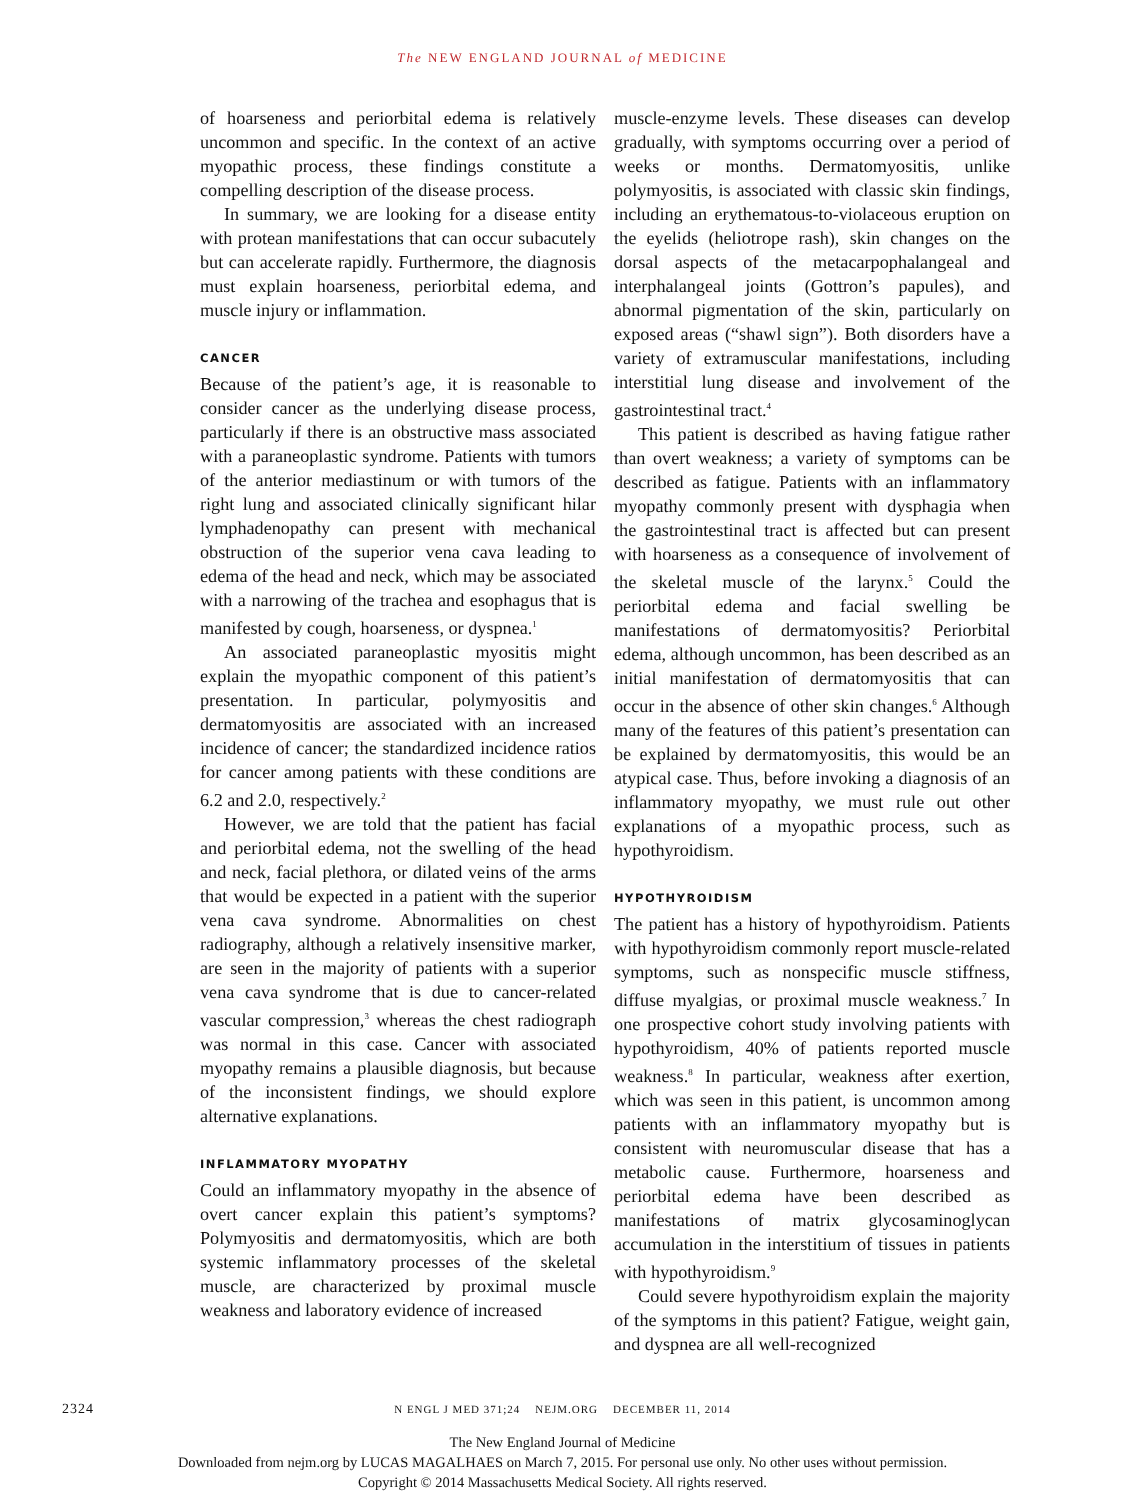The NEW ENGLAND JOURNAL of MEDICINE
of hoarseness and periorbital edema is relatively uncommon and specific. In the context of an active myopathic process, these findings constitute a compelling description of the disease process.
In summary, we are looking for a disease entity with protean manifestations that can occur subacutely but can accelerate rapidly. Furthermore, the diagnosis must explain hoarseness, periorbital edema, and muscle injury or inflammation.
CANCER
Because of the patient’s age, it is reasonable to consider cancer as the underlying disease process, particularly if there is an obstructive mass associated with a paraneoplastic syndrome. Patients with tumors of the anterior mediastinum or with tumors of the right lung and associated clinically significant hilar lymphadenopathy can present with mechanical obstruction of the superior vena cava leading to edema of the head and neck, which may be associated with a narrowing of the trachea and esophagus that is manifested by cough, hoarseness, or dyspnea.<sup>1</sup>
An associated paraneoplastic myositis might explain the myopathic component of this patient’s presentation. In particular, polymyositis and dermatomyositis are associated with an increased incidence of cancer; the standardized incidence ratios for cancer among patients with these conditions are 6.2 and 2.0, respectively.<sup>2</sup>
However, we are told that the patient has facial and periorbital edema, not the swelling of the head and neck, facial plethora, or dilated veins of the arms that would be expected in a patient with the superior vena cava syndrome. Abnormalities on chest radiography, although a relatively insensitive marker, are seen in the majority of patients with a superior vena cava syndrome that is due to cancer-related vascular compression,<sup>3</sup> whereas the chest radiograph was normal in this case. Cancer with associated myopathy remains a plausible diagnosis, but because of the inconsistent findings, we should explore alternative explanations.
INFLAMMATORY MYOPATHY
Could an inflammatory myopathy in the absence of overt cancer explain this patient’s symptoms? Polymyositis and dermatomyositis, which are both systemic inflammatory processes of the skeletal muscle, are characterized by proximal muscle weakness and laboratory evidence of increased
muscle-enzyme levels. These diseases can develop gradually, with symptoms occurring over a period of weeks or months. Dermatomyositis, unlike polymyositis, is associated with classic skin findings, including an erythematous-to-violaceous eruption on the eyelids (heliotrope rash), skin changes on the dorsal aspects of the metacarpophalangeal and interphalangeal joints (Gottron’s papules), and abnormal pigmentation of the skin, particularly on exposed areas (“shawl sign”). Both disorders have a variety of extramuscular manifestations, including interstitial lung disease and involvement of the gastrointestinal tract.<sup>4</sup>
This patient is described as having fatigue rather than overt weakness; a variety of symptoms can be described as fatigue. Patients with an inflammatory myopathy commonly present with dysphagia when the gastrointestinal tract is affected but can present with hoarseness as a consequence of involvement of the skeletal muscle of the larynx.<sup>5</sup> Could the periorbital edema and facial swelling be manifestations of dermatomyositis? Periorbital edema, although uncommon, has been described as an initial manifestation of dermatomyositis that can occur in the absence of other skin changes.<sup>6</sup> Although many of the features of this patient’s presentation can be explained by dermatomyositis, this would be an atypical case. Thus, before invoking a diagnosis of an inflammatory myopathy, we must rule out other explanations of a myopathic process, such as hypothyroidism.
HYPOTHYROIDISM
The patient has a history of hypothyroidism. Patients with hypothyroidism commonly report muscle-related symptoms, such as nonspecific muscle stiffness, diffuse myalgias, or proximal muscle weakness.<sup>7</sup> In one prospective cohort study involving patients with hypothyroidism, 40% of patients reported muscle weakness.<sup>8</sup> In particular, weakness after exertion, which was seen in this patient, is uncommon among patients with an inflammatory myopathy but is consistent with neuromuscular disease that has a metabolic cause. Furthermore, hoarseness and periorbital edema have been described as manifestations of matrix glycosaminoglycan accumulation in the interstitium of tissues in patients with hypothyroidism.<sup>9</sup>
Could severe hypothyroidism explain the majority of the symptoms in this patient? Fatigue, weight gain, and dyspnea are all well-recognized
2324
N ENGL J MED 371;24 NEJM.ORG DECEMBER 11, 2014
The New England Journal of Medicine
Downloaded from nejm.org by LUCAS MAGALHAES on March 7, 2015. For personal use only. No other uses without permission.
Copyright © 2014 Massachusetts Medical Society. All rights reserved.